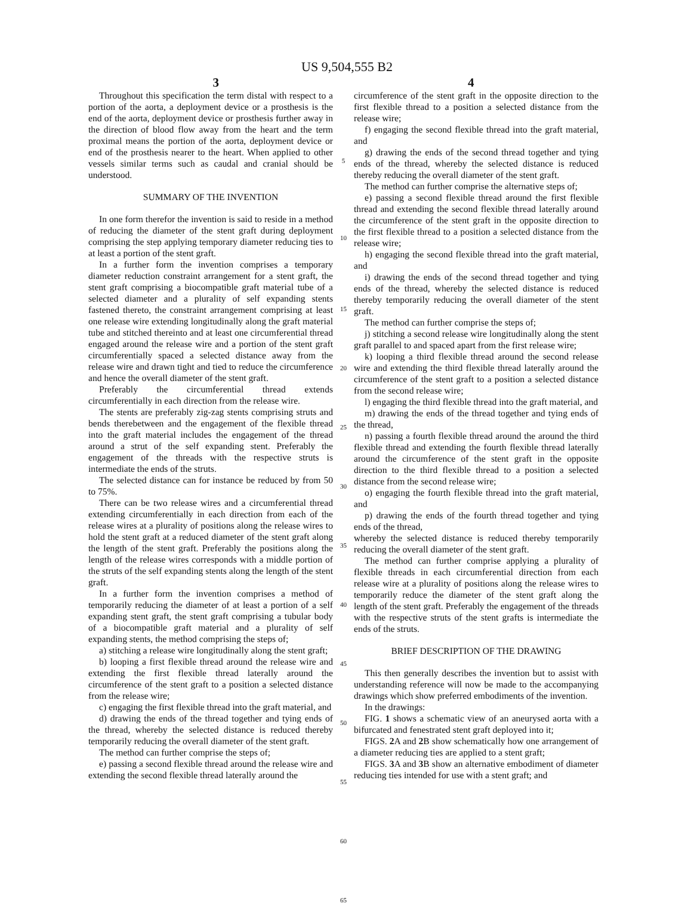US 9,504,555 B2
3 4
Throughout this specification the term distal with respect to a portion of the aorta, a deployment device or a prosthesis is the end of the aorta, deployment device or prosthesis further away in the direction of blood flow away from the heart and the term proximal means the portion of the aorta, deployment device or end of the prosthesis nearer to the heart. When applied to other vessels similar terms such as caudal and cranial should be understood.
SUMMARY OF THE INVENTION
In one form therefor the invention is said to reside in a method of reducing the diameter of the stent graft during deployment comprising the step applying temporary diameter reducing ties to at least a portion of the stent graft.
In a further form the invention comprises a temporary diameter reduction constraint arrangement for a stent graft, the stent graft comprising a biocompatible graft material tube of a selected diameter and a plurality of self expanding stents fastened thereto, the constraint arrangement comprising at least one release wire extending longitudinally along the graft material tube and stitched thereinto and at least one circumferential thread engaged around the release wire and a portion of the stent graft circumferentially spaced a selected distance away from the release wire and drawn tight and tied to reduce the circumference and hence the overall diameter of the stent graft.
Preferably the circumferential thread extends circumferentially in each direction from the release wire.
The stents are preferably zig-zag stents comprising struts and bends therebetween and the engagement of the flexible thread into the graft material includes the engagement of the thread around a strut of the self expanding stent. Preferably the engagement of the threads with the respective struts is intermediate the ends of the struts.
The selected distance can for instance be reduced by from 50 to 75%.
There can be two release wires and a circumferential thread extending circumferentially in each direction from each of the release wires at a plurality of positions along the release wires to hold the stent graft at a reduced diameter of the stent graft along the length of the stent graft. Preferably the positions along the length of the release wires corresponds with a middle portion of the struts of the self expanding stents along the length of the stent graft.
In a further form the invention comprises a method of temporarily reducing the diameter of at least a portion of a self expanding stent graft, the stent graft comprising a tubular body of a biocompatible graft material and a plurality of self expanding stents, the method comprising the steps of;
a) stitching a release wire longitudinally along the stent graft;
b) looping a first flexible thread around the release wire and extending the first flexible thread laterally around the circumference of the stent graft to a position a selected distance from the release wire;
c) engaging the first flexible thread into the graft material, and
d) drawing the ends of the thread together and tying ends of the thread, whereby the selected distance is reduced thereby temporarily reducing the overall diameter of the stent graft.
The method can further comprise the steps of;
e) passing a second flexible thread around the release wire and extending the second flexible thread laterally around the
5
10
15
20
25
30
35
40
45
50
55
60
65
circumference of the stent graft in the opposite direction to the first flexible thread to a position a selected distance from the release wire;
f) engaging the second flexible thread into the graft material, and
g) drawing the ends of the second thread together and tying ends of the thread, whereby the selected distance is reduced thereby reducing the overall diameter of the stent graft.
The method can further comprise the alternative steps of;
e) passing a second flexible thread around the first flexible thread and extending the second flexible thread laterally around the circumference of the stent graft in the opposite direction to the first flexible thread to a position a selected distance from the release wire;
h) engaging the second flexible thread into the graft material, and
i) drawing the ends of the second thread together and tying ends of the thread, whereby the selected distance is reduced thereby temporarily reducing the overall diameter of the stent graft.
The method can further comprise the steps of;
j) stitching a second release wire longitudinally along the stent graft parallel to and spaced apart from the first release wire;
k) looping a third flexible thread around the second release wire and extending the third flexible thread laterally around the circumference of the stent graft to a position a selected distance from the second release wire;
l) engaging the third flexible thread into the graft material, and
m) drawing the ends of the thread together and tying ends of the thread,
n) passing a fourth flexible thread around the around the third flexible thread and extending the fourth flexible thread laterally around the circumference of the stent graft in the opposite direction to the third flexible thread to a position a selected distance from the second release wire;
o) engaging the fourth flexible thread into the graft material, and
p) drawing the ends of the fourth thread together and tying ends of the thread,
whereby the selected distance is reduced thereby temporarily reducing the overall diameter of the stent graft.
The method can further comprise applying a plurality of flexible threads in each circumferential direction from each release wire at a plurality of positions along the release wires to temporarily reduce the diameter of the stent graft along the length of the stent graft. Preferably the engagement of the threads with the respective struts of the stent grafts is intermediate the ends of the struts.
BRIEF DESCRIPTION OF THE DRAWING
This then generally describes the invention but to assist with understanding reference will now be made to the accompanying drawings which show preferred embodiments of the invention.
In the drawings:
FIG. 1 shows a schematic view of an aneurysed aorta with a bifurcated and fenestrated stent graft deployed into it;
FIGS. 2 A and 2 B show schematically how one arrangement of a diameter reducing ties are applied to a stent graft;
FIGS. 3 A and 3 B show an alternative embodiment of diameter reducing ties intended for use with a stent graft; and